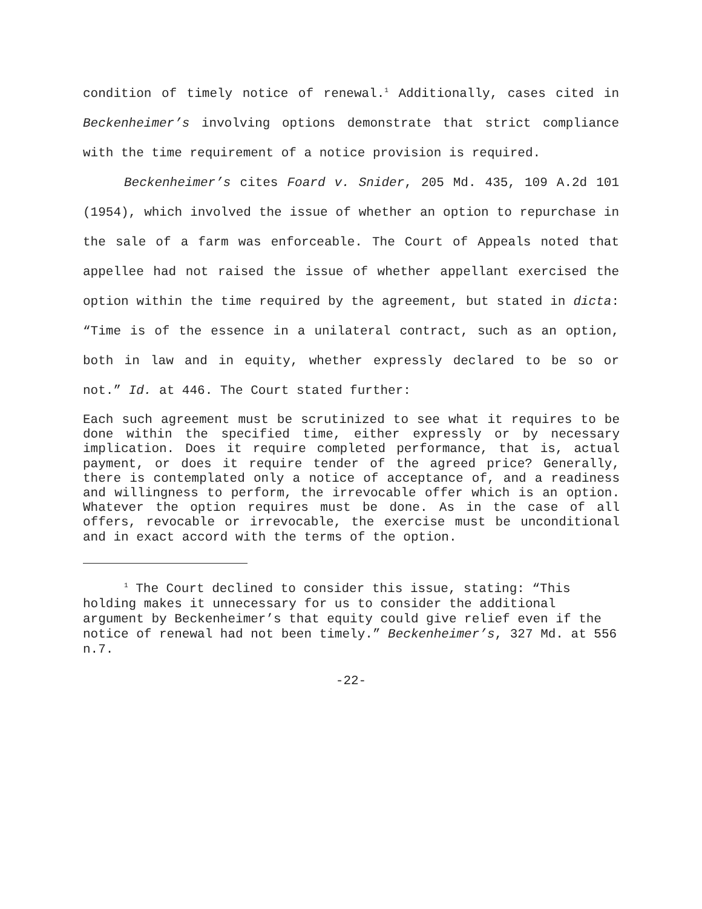condition of timely notice of renewal.<sup>1</sup> Additionally, cases cited in Beckenheimer’s involving options demonstrate that strict compliance with the time requirement of a notice provision is required.
Beckenheimer’s cites Foard v. Snider, 205 Md. 435, 109 A.2d 101 (1954), which involved the issue of whether an option to repurchase in the sale of a farm was enforceable. The Court of Appeals noted that appellee had not raised the issue of whether appellant exercised the option within the time required by the agreement, but stated in dicta: “Time is of the essence in a unilateral contract, such as an option, both in law and in equity, whether expressly declared to be so or not.” Id. at 446. The Court stated further:
Each such agreement must be scrutinized to see what it requires to be done within the specified time, either expressly or by necessary implication. Does it require completed performance, that is, actual payment, or does it require tender of the agreed price? Generally, there is contemplated only a notice of acceptance of, and a readiness and willingness to perform, the irrevocable offer which is an option. Whatever the option requires must be done. As in the case of all offers, revocable or irrevocable, the exercise must be unconditional and in exact accord with the terms of the option.
<sup>1</sup> The Court declined to consider this issue, stating: “This holding makes it unnecessary for us to consider the additional argument by Beckenheimer’s that equity could give relief even if the notice of renewal had not been timely.” Beckenheimer’s, 327 Md. at 556 n.7.
-22-